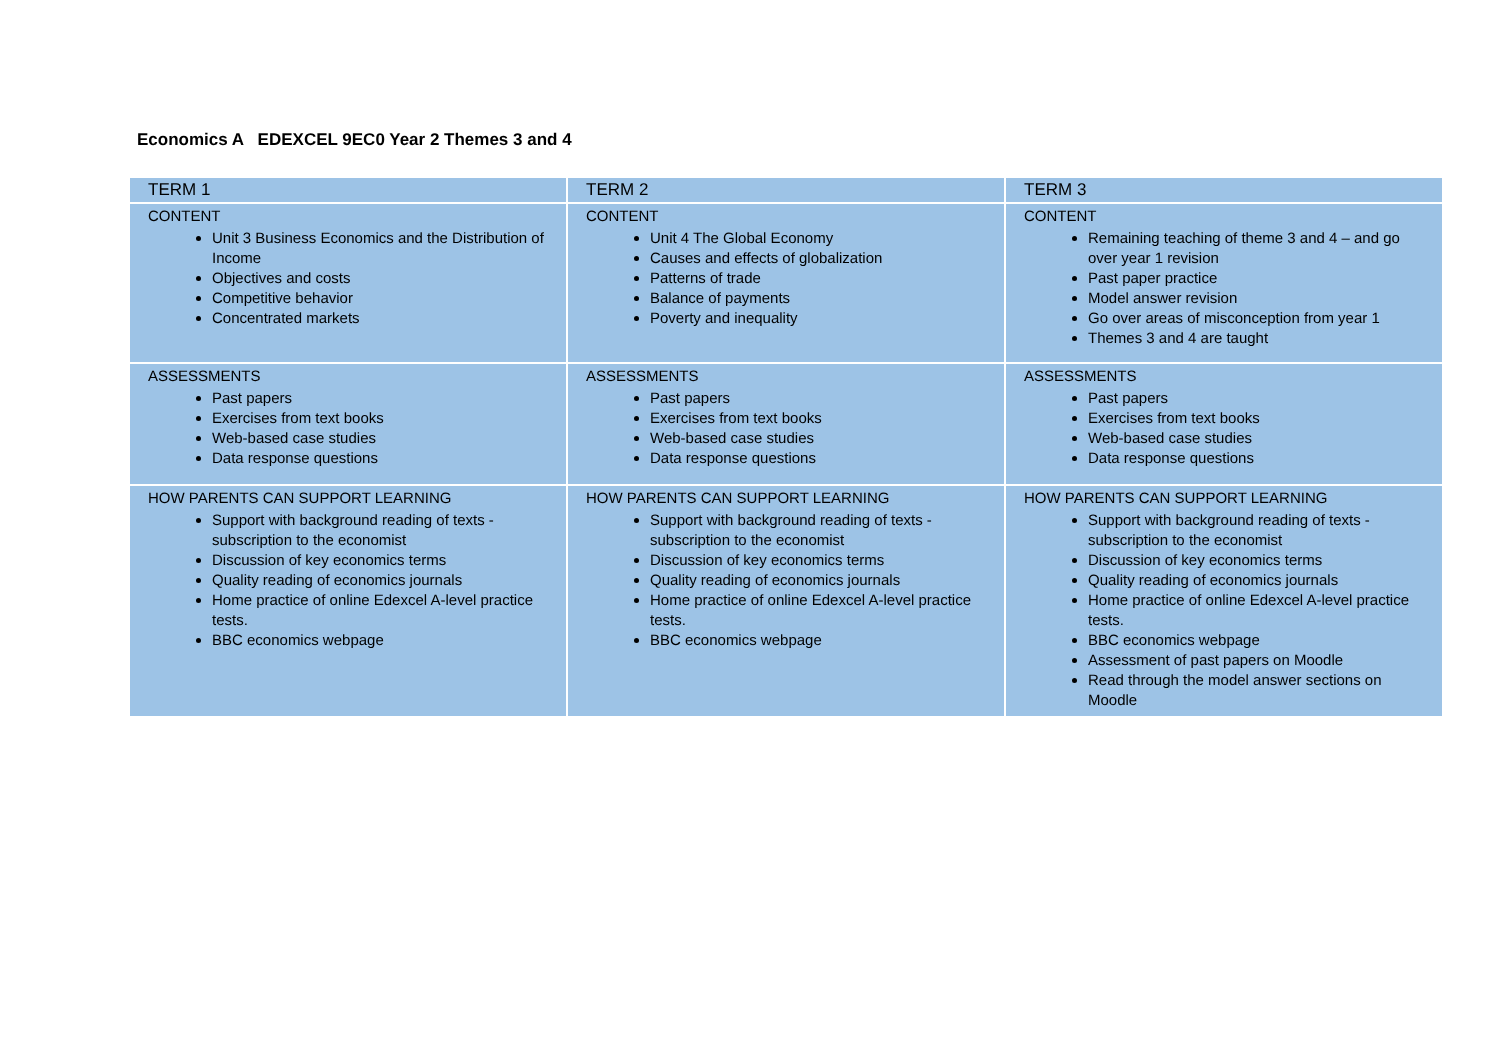Economics A EDEXCEL 9EC0 Year 2 Themes 3 and 4
| TERM 1 | TERM 2 | TERM 3 |
| --- | --- | --- |
| CONTENT Unit 3 Business Economics and the Distribution of Income Objectives and costs Competitive behavior Concentrated markets | CONTENT Unit 4 The Global Economy Causes and effects of globalization Patterns of trade Balance of payments Poverty and inequality | CONTENT Remaining teaching of theme 3 and 4 – and go over year 1 revision Past paper practice Model answer revision Go over areas of misconception from year 1 Themes 3 and 4 are taught |
| ASSESSMENTS Past papers Exercises from text books Web-based case studies Data response questions | ASSESSMENTS Past papers Exercises from text books Web-based case studies Data response questions | ASSESSMENTS Past papers Exercises from text books Web-based case studies Data response questions |
| HOW PARENTS CAN SUPPORT LEARNING Support with background reading of texts - subscription to the economist Discussion of key economics terms Quality reading of economics journals Home practice of online Edexcel A-level practice tests. BBC economics webpage | HOW PARENTS CAN SUPPORT LEARNING Support with background reading of texts - subscription to the economist Discussion of key economics terms Quality reading of economics journals Home practice of online Edexcel A-level practice tests. BBC economics webpage | HOW PARENTS CAN SUPPORT LEARNING Support with background reading of texts - subscription to the economist Discussion of key economics terms Quality reading of economics journals Home practice of online Edexcel A-level practice tests. BBC economics webpage Assessment of past papers on Moodle Read through the model answer sections on Moodle |